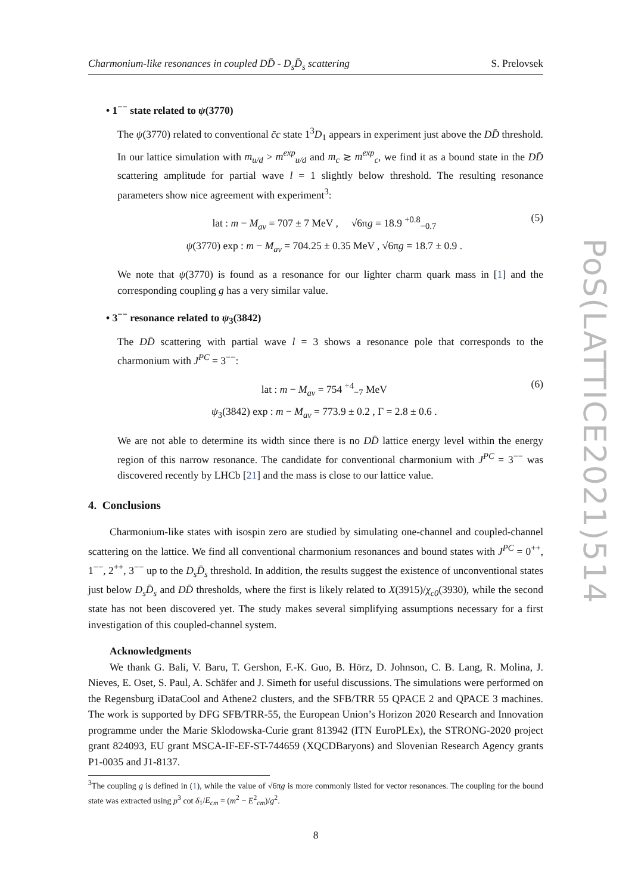Charmonium-like resonances in coupled DD̄ - D<sub>s</sub>D̄<sub>s</sub> scattering S. Prelovsek
• 1<sup>−−</sup> state related to ψ(3770)
The ψ(3770) related to conventional c̄c state 1<sup>3</sup>D<sub>1</sub> appears in experiment just above the DD̄ threshold. In our lattice simulation with m<sub>u/d</sub> > m<sup>exp</sup><sub>u/d</sub> and m<sub>c</sub> ≳ m<sup>exp</sup><sub>c</sub>, we find it as a bound state in the DD̄ scattering amplitude for partial wave l = 1 slightly below threshold. The resulting resonance parameters show nice agreement with experiment<sup>3</sup>:
lat : m − M<sub>av</sub> = 707 ± 7 MeV , √6πg = 18.9 <sup>+0.8</sup><sub>−0.7</sub>
ψ(3770) exp : m − M<sub>av</sub> = 704.25 ± 0.35 MeV , √6πg = 18.7 ± 0.9 .
(5)
We note that ψ(3770) is found as a resonance for our lighter charm quark mass in [1] and the corresponding coupling g has a very similar value.
• 3<sup>−−</sup> resonance related to ψ<sub>3</sub>(3842)
The DD̄ scattering with partial wave l = 3 shows a resonance pole that corresponds to the charmonium with J<sup>PC</sup> = 3<sup>−−</sup>:
lat : m − M<sub>av</sub> = 754 <sup>+4</sup><sub>−7</sub> MeV
ψ<sub>3</sub>(3842) exp : m − M<sub>av</sub> = 773.9 ± 0.2 , Γ = 2.8 ± 0.6 .
(6)
We are not able to determine its width since there is no DD̄ lattice energy level within the energy region of this narrow resonance. The candidate for conventional charmonium with J<sup>PC</sup> = 3<sup>−−</sup> was discovered recently by LHCb [21] and the mass is close to our lattice value.
4. Conclusions
Charmonium-like states with isospin zero are studied by simulating one-channel and coupled-channel scattering on the lattice. We find all conventional charmonium resonances and bound states with J<sup>PC</sup> = 0<sup>++</sup>, 1<sup>−−</sup>, 2<sup>++</sup>, 3<sup>−−</sup> up to the D<sub>s</sub>D̄<sub>s</sub> threshold. In addition, the results suggest the existence of unconventional states just below D<sub>s</sub>D̄<sub>s</sub> and DD̄ thresholds, where the first is likely related to X(3915)/χ<sub>c0</sub>(3930), while the second state has not been discovered yet. The study makes several simplifying assumptions necessary for a first investigation of this coupled-channel system.
Acknowledgments
We thank G. Bali, V. Baru, T. Gershon, F.-K. Guo, B. Hörz, D. Johnson, C. B. Lang, R. Molina, J. Nieves, E. Oset, S. Paul, A. Schäfer and J. Simeth for useful discussions. The simulations were performed on the Regensburg iDataCool and Athene2 clusters, and the SFB/TRR 55 QPACE 2 and QPACE 3 machines. The work is supported by DFG SFB/TRR-55, the European Union’s Horizon 2020 Research and Innovation programme under the Marie Sklodowska-Curie grant 813942 (ITN EuroPLEx), the STRONG-2020 project grant 824093, EU grant MSCA-IF-EF-ST-744659 (XQCDBaryons) and Slovenian Research Agency grants P1-0035 and J1-8137.
<sup>3</sup> The coupling g is defined in (1), while the value of √6πg is more commonly listed for vector resonances. The coupling for the bound state was extracted using p<sup>3</sup> cot δ<sub>1</sub>/E<sub>cm</sub> = (m<sup>2</sup> − E<sup>2</sup><sub>cm</sub>)/g<sup>2</sup>.
8
PoS(LATTICE2021)514